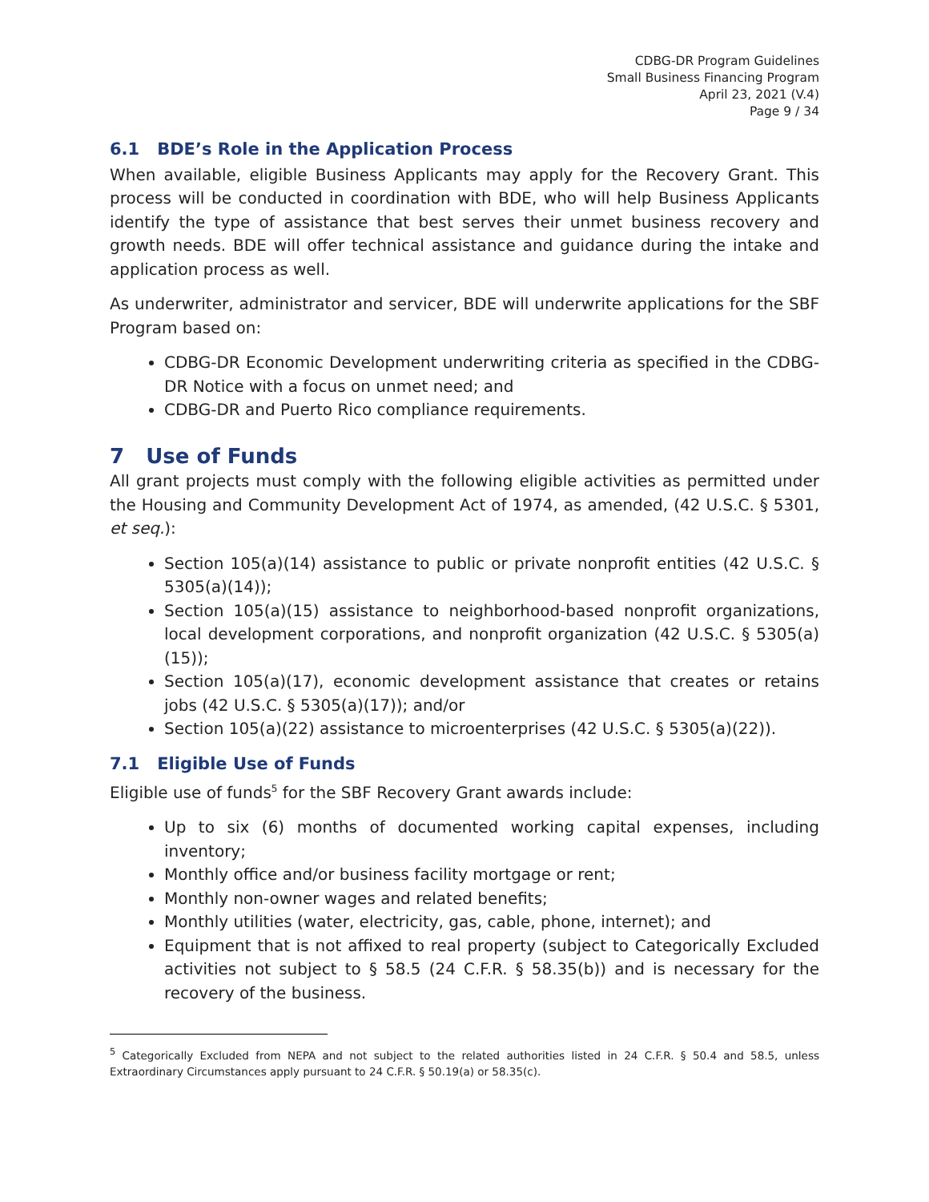CDBG-DR Program Guidelines
Small Business Financing Program
April 23, 2021 (V.4)
Page 9 / 34
6.1 BDE’s Role in the Application Process
When available, eligible Business Applicants may apply for the Recovery Grant. This process will be conducted in coordination with BDE, who will help Business Applicants identify the type of assistance that best serves their unmet business recovery and growth needs. BDE will offer technical assistance and guidance during the intake and application process as well.
As underwriter, administrator and servicer, BDE will underwrite applications for the SBF Program based on:
CDBG-DR Economic Development underwriting criteria as specified in the CDBG-DR Notice with a focus on unmet need; and
CDBG-DR and Puerto Rico compliance requirements.
7 Use of Funds
All grant projects must comply with the following eligible activities as permitted under the Housing and Community Development Act of 1974, as amended, (42 U.S.C. § 5301, et seq.):
Section 105(a)(14) assistance to public or private nonprofit entities (42 U.S.C. § 5305(a)(14));
Section 105(a)(15) assistance to neighborhood-based nonprofit organizations, local development corporations, and nonprofit organization (42 U.S.C. § 5305(a)(15));
Section 105(a)(17), economic development assistance that creates or retains jobs (42 U.S.C. § 5305(a)(17)); and/or
Section 105(a)(22) assistance to microenterprises (42 U.S.C. § 5305(a)(22)).
7.1 Eligible Use of Funds
Eligible use of funds<sup>5</sup> for the SBF Recovery Grant awards include:
Up to six (6) months of documented working capital expenses, including inventory;
Monthly office and/or business facility mortgage or rent;
Monthly non-owner wages and related benefits;
Monthly utilities (water, electricity, gas, cable, phone, internet); and
Equipment that is not affixed to real property (subject to Categorically Excluded activities not subject to § 58.5 (24 C.F.R. § 58.35(b)) and is necessary for the recovery of the business.
<sup>5</sup> Categorically Excluded from NEPA and not subject to the related authorities listed in 24 C.F.R. § 50.4 and 58.5, unless Extraordinary Circumstances apply pursuant to 24 C.F.R. § 50.19(a) or 58.35(c).